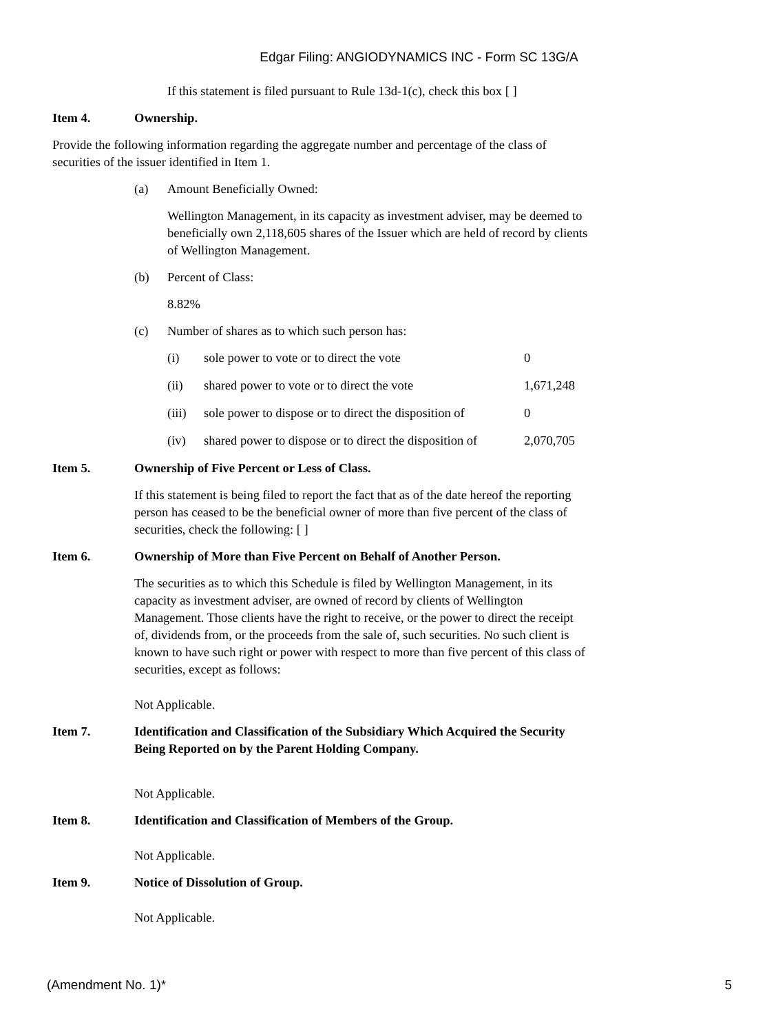Edgar Filing: ANGIODYNAMICS INC - Form SC 13G/A
If this statement is filed pursuant to Rule 13d-1(c), check this box [ ]
Item 4. Ownership.
Provide the following information regarding the aggregate number and percentage of the class of securities of the issuer identified in Item 1.
(a) Amount Beneficially Owned:
Wellington Management, in its capacity as investment adviser, may be deemed to beneficially own 2,118,605 shares of the Issuer which are held of record by clients of Wellington Management.
(b) Percent of Class:
8.82%
(c) Number of shares as to which such person has:
(i) sole power to vote or to direct the vote 0
(ii) shared power to vote or to direct the vote 1,671,248
(iii) sole power to dispose or to direct the disposition of 0
(iv) shared power to dispose or to direct the disposition of 2,070,705
Item 5. Ownership of Five Percent or Less of Class.
If this statement is being filed to report the fact that as of the date hereof the reporting person has ceased to be the beneficial owner of more than five percent of the class of securities, check the following: [ ]
Item 6. Ownership of More than Five Percent on Behalf of Another Person.
The securities as to which this Schedule is filed by Wellington Management, in its capacity as investment adviser, are owned of record by clients of Wellington Management. Those clients have the right to receive, or the power to direct the receipt of, dividends from, or the proceeds from the sale of, such securities. No such client is known to have such right or power with respect to more than five percent of this class of securities, except as follows:
Not Applicable.
Item 7. Identification and Classification of the Subsidiary Which Acquired the Security Being Reported on by the Parent Holding Company.
Not Applicable.
Item 8. Identification and Classification of Members of the Group.
Not Applicable.
Item 9. Notice of Dissolution of Group.
Not Applicable.
(Amendment No. 1)* 5